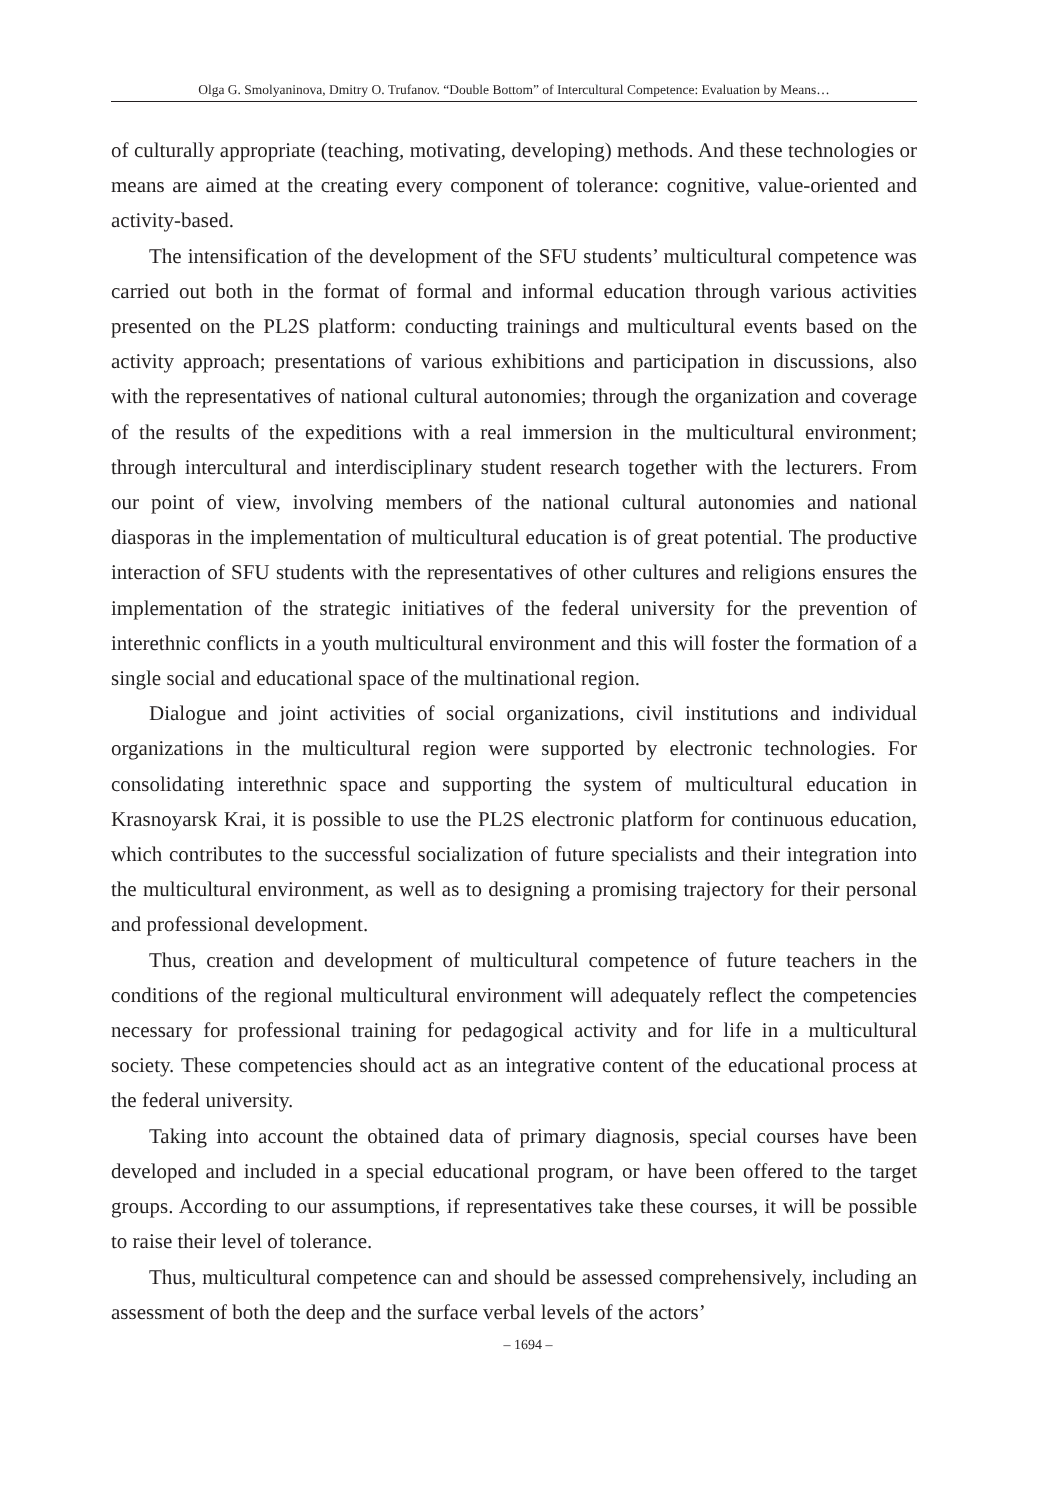Olga G. Smolyaninova, Dmitry O. Trufanov. “Double Bottom” of Intercultural Competence: Evaluation by Means…
of culturally appropriate (teaching, motivating, developing) methods. And these technologies or means are aimed at the creating every component of tolerance: cognitive, value-oriented and activity-based.
The intensification of the development of the SFU students’ multicultural competence was carried out both in the format of formal and informal education through various activities presented on the PL2S platform: conducting trainings and multicultural events based on the activity approach; presentations of various exhibitions and participation in discussions, also with the representatives of national cultural autonomies; through the organization and coverage of the results of the expeditions with a real immersion in the multicultural environment; through intercultural and interdisciplinary student research together with the lecturers. From our point of view, involving members of the national cultural autonomies and national diasporas in the implementation of multicultural education is of great potential. The productive interaction of SFU students with the representatives of other cultures and religions ensures the implementation of the strategic initiatives of the federal university for the prevention of interethnic conflicts in a youth multicultural environment and this will foster the formation of a single social and educational space of the multinational region.
Dialogue and joint activities of social organizations, civil institutions and individual organizations in the multicultural region were supported by electronic technologies. For consolidating interethnic space and supporting the system of multicultural education in Krasnoyarsk Krai, it is possible to use the PL2S electronic platform for continuous education, which contributes to the successful socialization of future specialists and their integration into the multicultural environment, as well as to designing a promising trajectory for their personal and professional development.
Thus, creation and development of multicultural competence of future teachers in the conditions of the regional multicultural environment will adequately reflect the competencies necessary for professional training for pedagogical activity and for life in a multicultural society. These competencies should act as an integrative content of the educational process at the federal university.
Taking into account the obtained data of primary diagnosis, special courses have been developed and included in a special educational program, or have been offered to the target groups. According to our assumptions, if representatives take these courses, it will be possible to raise their level of tolerance.
Thus, multicultural competence can and should be assessed comprehensively, including an assessment of both the deep and the surface verbal levels of the actors’
– 1694 –